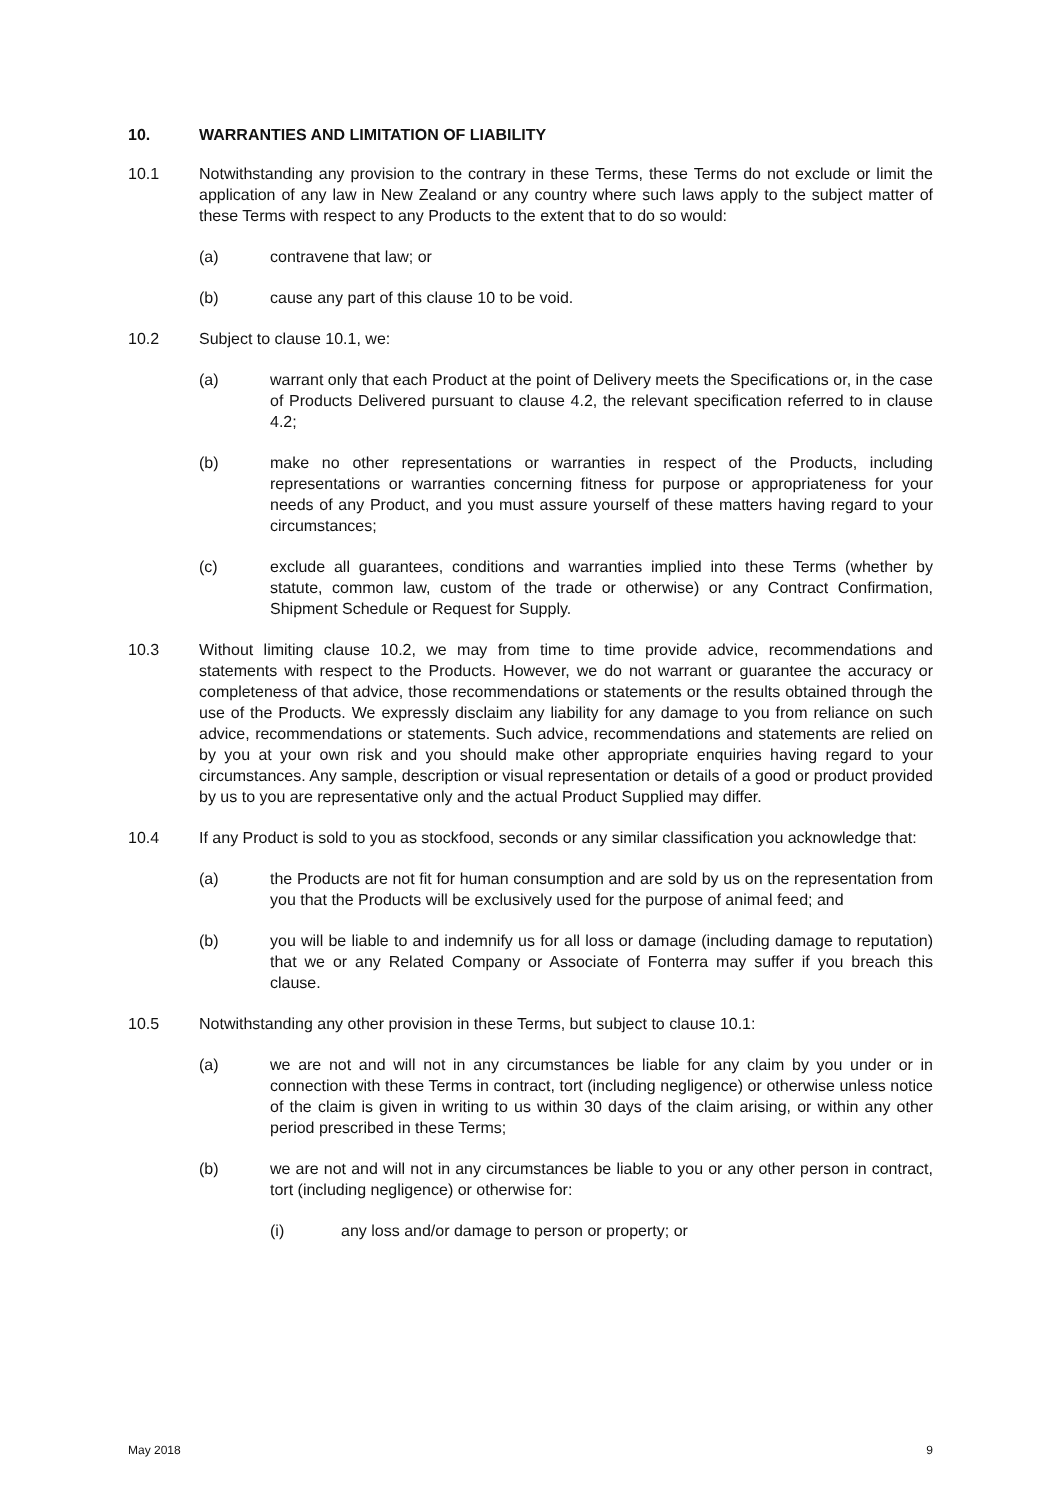10. WARRANTIES AND LIMITATION OF LIABILITY
10.1 Notwithstanding any provision to the contrary in these Terms, these Terms do not exclude or limit the application of any law in New Zealand or any country where such laws apply to the subject matter of these Terms with respect to any Products to the extent that to do so would:
(a) contravene that law; or
(b) cause any part of this clause 10 to be void.
10.2 Subject to clause 10.1, we:
(a) warrant only that each Product at the point of Delivery meets the Specifications or, in the case of Products Delivered pursuant to clause 4.2, the relevant specification referred to in clause 4.2;
(b) make no other representations or warranties in respect of the Products, including representations or warranties concerning fitness for purpose or appropriateness for your needs of any Product, and you must assure yourself of these matters having regard to your circumstances;
(c) exclude all guarantees, conditions and warranties implied into these Terms (whether by statute, common law, custom of the trade or otherwise) or any Contract Confirmation, Shipment Schedule or Request for Supply.
10.3 Without limiting clause 10.2, we may from time to time provide advice, recommendations and statements with respect to the Products. However, we do not warrant or guarantee the accuracy or completeness of that advice, those recommendations or statements or the results obtained through the use of the Products. We expressly disclaim any liability for any damage to you from reliance on such advice, recommendations or statements. Such advice, recommendations and statements are relied on by you at your own risk and you should make other appropriate enquiries having regard to your circumstances. Any sample, description or visual representation or details of a good or product provided by us to you are representative only and the actual Product Supplied may differ.
10.4 If any Product is sold to you as stockfood, seconds or any similar classification you acknowledge that:
(a) the Products are not fit for human consumption and are sold by us on the representation from you that the Products will be exclusively used for the purpose of animal feed; and
(b) you will be liable to and indemnify us for all loss or damage (including damage to reputation) that we or any Related Company or Associate of Fonterra may suffer if you breach this clause.
10.5 Notwithstanding any other provision in these Terms, but subject to clause 10.1:
(a) we are not and will not in any circumstances be liable for any claim by you under or in connection with these Terms in contract, tort (including negligence) or otherwise unless notice of the claim is given in writing to us within 30 days of the claim arising, or within any other period prescribed in these Terms;
(b) we are not and will not in any circumstances be liable to you or any other person in contract, tort (including negligence) or otherwise for:
(i) any loss and/or damage to person or property; or
May 2018 9